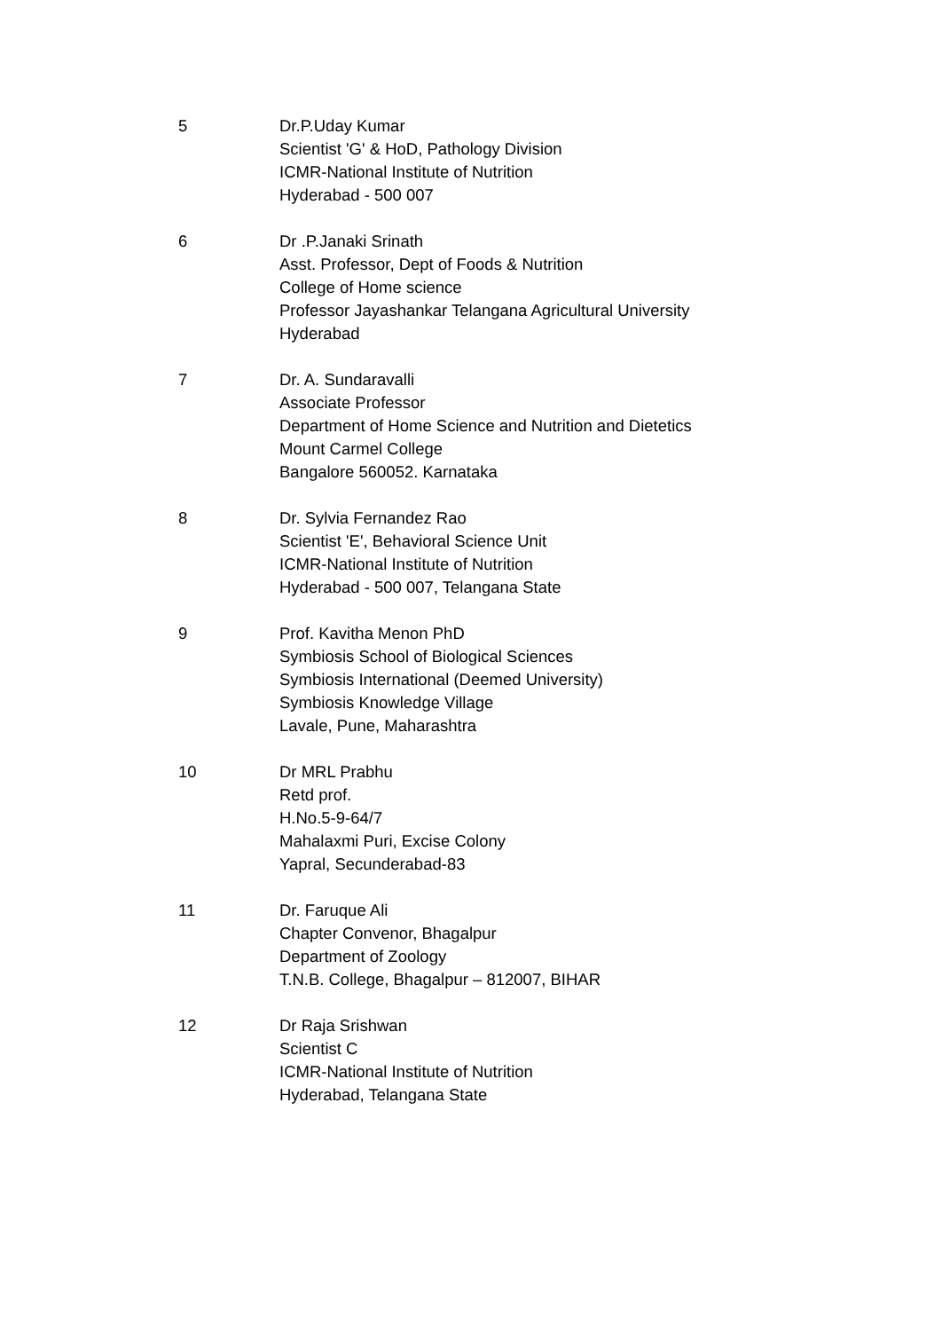5 Dr.P.Uday Kumar
Scientist 'G' & HoD, Pathology Division
ICMR-National Institute of Nutrition
Hyderabad - 500 007
6 Dr .P.Janaki Srinath
Asst. Professor, Dept of Foods & Nutrition
College of Home science
Professor Jayashankar Telangana Agricultural University
Hyderabad
7 Dr. A. Sundaravalli
Associate Professor
Department of Home Science and Nutrition and Dietetics
Mount Carmel College
Bangalore 560052. Karnataka
8 Dr. Sylvia Fernandez Rao
Scientist 'E', Behavioral Science Unit
ICMR-National Institute of Nutrition
Hyderabad - 500 007, Telangana State
9 Prof. Kavitha Menon PhD
Symbiosis School of Biological Sciences
Symbiosis International (Deemed University)
Symbiosis Knowledge Village
Lavale, Pune, Maharashtra
10 Dr MRL Prabhu
Retd prof.
H.No.5-9-64/7
Mahalaxmi Puri, Excise Colony
Yapral, Secunderabad-83
11 Dr. Faruque Ali
Chapter Convenor, Bhagalpur
Department of Zoology
T.N.B. College, Bhagalpur – 812007, BIHAR
12 Dr Raja Srishwan
Scientist C
ICMR-National Institute of Nutrition
Hyderabad, Telangana State